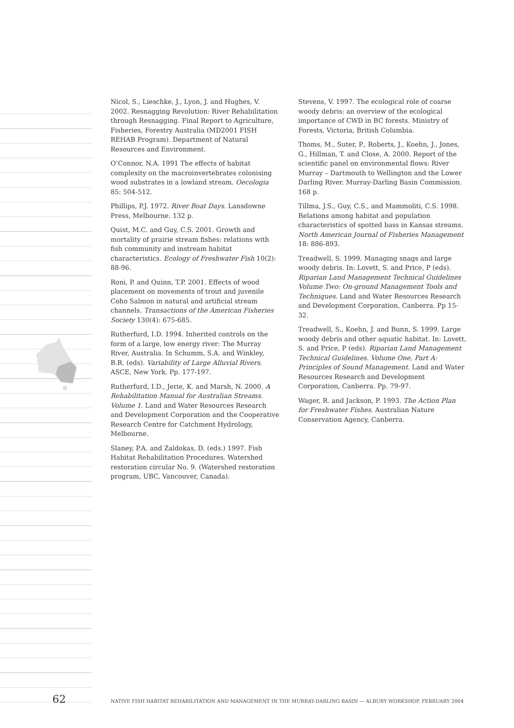Nicol, S., Lieschke, J., Lyon, J. and Hughes, V. 2002. Resnagging Revolution: River Rehabilitation through Resnagging. Final Report to Agriculture, Fisheries, Forestry Australia (MD2001 FISH REHAB Program). Department of Natural Resources and Environment.
O’Connor, N.A. 1991 The effects of habitat complexity on the macroinvertebrates colonising wood substrates in a lowland stream. Oecologia 85: 504-512.
Phillips, P.J. 1972. River Boat Days. Lansdowne Press, Melbourne. 132 p.
Quist, M.C. and Guy, C.S. 2001. Growth and mortality of prairie stream fishes: relations with fish community and instream habitat characteristics. Ecology of Freshwater Fish 10(2): 88-96.
Roni, P. and Quinn, T.P. 2001. Effects of wood placement on movements of trout and juvenile Coho Salmon in natural and artificial stream channels. Transactions of the American Fisheries Society 130(4): 675-685.
Rutherfurd, I.D. 1994. Inherited controls on the form of a large, low energy river: The Murray River, Australia. In Schumm, S.A. and Winkley, B.R. (eds). Variability of Large Alluvial Rivers. ASCE, New York. Pp. 177-197.
Rutherfurd, I.D., Jerie, K. and Marsh, N. 2000. A Rehabilitation Manual for Australian Streams. Volume 1. Land and Water Resources Research and Development Corporation and the Cooperative Research Centre for Catchment Hydrology, Melbourne.
Slaney, P.A. and Zaldokas, D. (eds.) 1997. Fish Habitat Rehabilitation Procedures. Watershed restoration circular No. 9. (Watershed restoration program, UBC, Vancouver, Canada).
Stevens, V. 1997. The ecological role of coarse woody debris: an overview of the ecological importance of CWD in BC forests. Ministry of Forests, Victoria, British Columbia.
Thoms, M., Suter, P., Roberts, J., Koehn, J., Jones, G., Hillman, T. and Close, A. 2000. Report of the scientific panel on environmental flows: River Murray – Dartmouth to Wellington and the Lower Darling River. Murray-Darling Basin Commission. 168 p.
Tillma, J.S., Guy, C.S., and Mammoliti, C.S. 1998. Relations among habitat and population characteristics of spotted bass in Kansas streams. North American Journal of Fisheries Management 18: 886-893.
Treadwell, S. 1999. Managing snags and large woody debris. In: Lovett, S. and Price, P (eds). Riparian Land Management Technical Guidelines Volume Two: On-ground Management Tools and Techniques. Land and Water Resources Research and Development Corporation, Canberra. Pp 15-32.
Treadwell, S., Koehn, J. and Bunn, S. 1999. Large woody debris and other aquatic habitat. In: Lovett, S. and Price, P (eds). Riparian Land Management Technical Guidelines. Volume One, Part A: Principles of Sound Management. Land and Water Resources Research and Development Corporation, Canberra. Pp. 79-97.
Wager, R. and Jackson, P. 1993. The Action Plan for Freshwater Fishes. Australian Nature Conservation Agency, Canberra.
62 NATIVE FISH HABITAT REHABILITATION AND MANAGEMENT IN THE MURRAY-DARLING BASIN — ALBURY WORKSHOP, FEBRUARY 2004